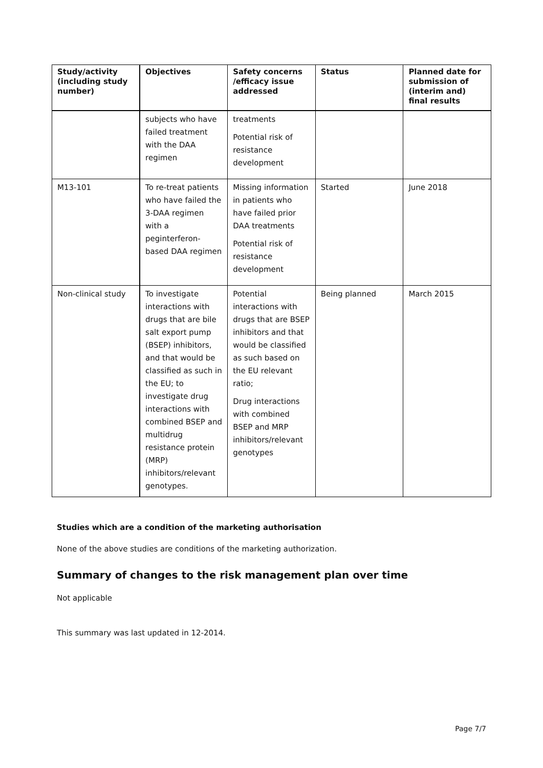| Study/activity (including study number) | Objectives | Safety concerns /efficacy issue addressed | Status | Planned date for submission of (interim and) final results |
| --- | --- | --- | --- | --- |
| | subjects who have failed treatment with the DAA regimen | treatments Potential risk of resistance development | | |
| M13-101 | To re-treat patients who have failed the 3-DAA regimen with a peginterferon-based DAA regimen | Missing information in patients who have failed prior DAA treatments Potential risk of resistance development | Started | June 2018 |
| Non-clinical study | To investigate interactions with drugs that are bile salt export pump (BSEP) inhibitors, and that would be classified as such in the EU; to investigate drug interactions with combined BSEP and multidrug resistance protein (MRP) inhibitors/relevant genotypes. | Potential interactions with drugs that are BSEP inhibitors and that would be classified as such based on the EU relevant ratio; Drug interactions with combined BSEP and MRP inhibitors/relevant genotypes | Being planned | March 2015 |
Studies which are a condition of the marketing authorisation
None of the above studies are conditions of the marketing authorization.
Summary of changes to the risk management plan over time
Not applicable
This summary was last updated in 12-2014.
Page 7/7